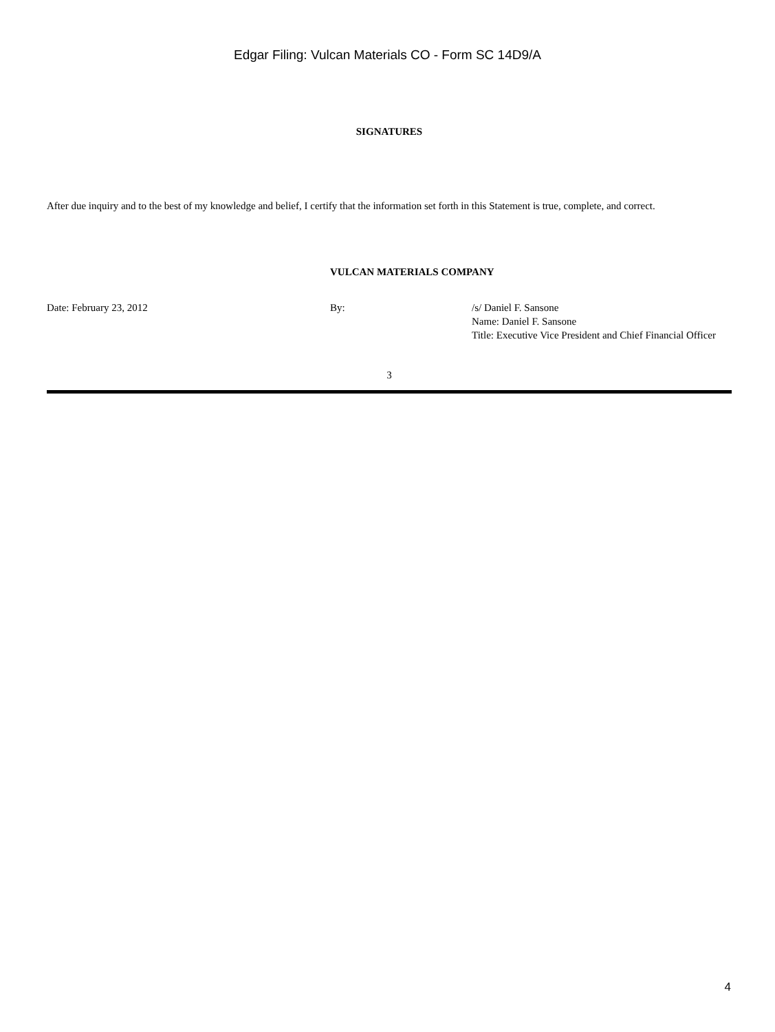Edgar Filing: Vulcan Materials CO - Form SC 14D9/A
SIGNATURES
After due inquiry and to the best of my knowledge and belief, I certify that the information set forth in this Statement is true, complete, and correct.
VULCAN MATERIALS COMPANY
| Date: February 23, 2012 | By: | /s/ Daniel F. Sansone Name: Daniel F. Sansone Title: Executive Vice President and Chief Financial Officer |
3
4